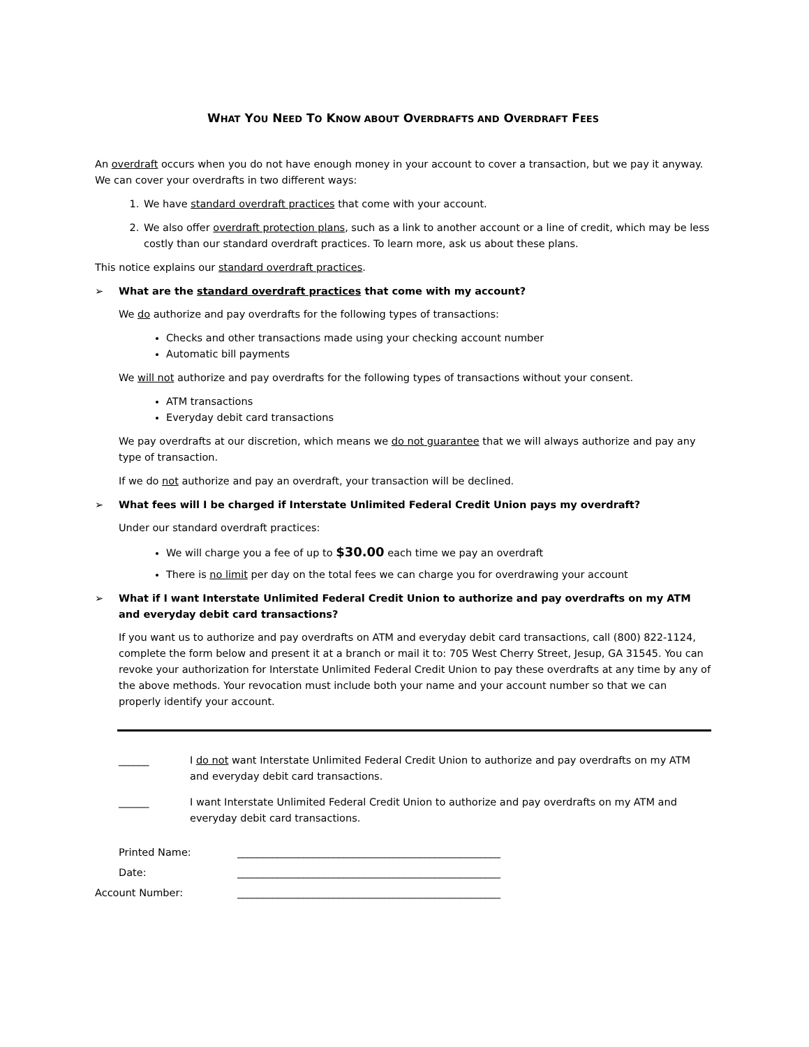WHAT YOU NEED TO KNOW ABOUT OVERDRAFTS AND OVERDRAFT FEES
An overdraft occurs when you do not have enough money in your account to cover a transaction, but we pay it anyway. We can cover your overdrafts in two different ways:
1. We have standard overdraft practices that come with your account.
2. We also offer overdraft protection plans, such as a link to another account or a line of credit, which may be less costly than our standard overdraft practices. To learn more, ask us about these plans.
This notice explains our standard overdraft practices.
➢ What are the standard overdraft practices that come with my account?
We do authorize and pay overdrafts for the following types of transactions:
Checks and other transactions made using your checking account number
Automatic bill payments
We will not authorize and pay overdrafts for the following types of transactions without your consent.
ATM transactions
Everyday debit card transactions
We pay overdrafts at our discretion, which means we do not guarantee that we will always authorize and pay any type of transaction.
If we do not authorize and pay an overdraft, your transaction will be declined.
➢ What fees will I be charged if Interstate Unlimited Federal Credit Union pays my overdraft?
Under our standard overdraft practices:
We will charge you a fee of up to $30.00 each time we pay an overdraft
There is no limit per day on the total fees we can charge you for overdrawing your account
➢ What if I want Interstate Unlimited Federal Credit Union to authorize and pay overdrafts on my ATM and everyday debit card transactions?
If you want us to authorize and pay overdrafts on ATM and everyday debit card transactions, call (800) 822-1124, complete the form below and present it at a branch or mail it to: 705 West Cherry Street, Jesup, GA 31545. You can revoke your authorization for Interstate Unlimited Federal Credit Union to pay these overdrafts at any time by any of the above methods. Your revocation must include both your name and your account number so that we can properly identify your account.
______ I do not want Interstate Unlimited Federal Credit Union to authorize and pay overdrafts on my ATM and everyday debit card transactions.
______ I want Interstate Unlimited Federal Credit Union to authorize and pay overdrafts on my ATM and everyday debit card transactions.
Printed Name: ____________________________________________________
Date: ____________________________________________________
Account Number: ____________________________________________________